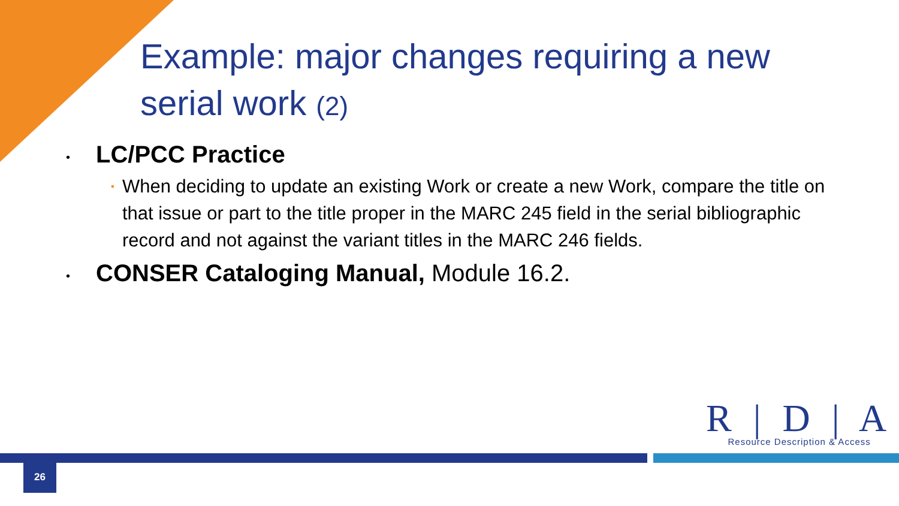Example: major changes requiring a new serial work (2)
•
LC/PCC Practice
▪
When deciding to update an existing Work or create a new Work, compare the title on that issue or part to the title proper in the MARC 245 field in the serial bibliographic record and not against the variant titles in the MARC 246 fields.
•
CONSER Cataloging Manual, Module 16.2.
R | D | A
Resource Description & Access
26